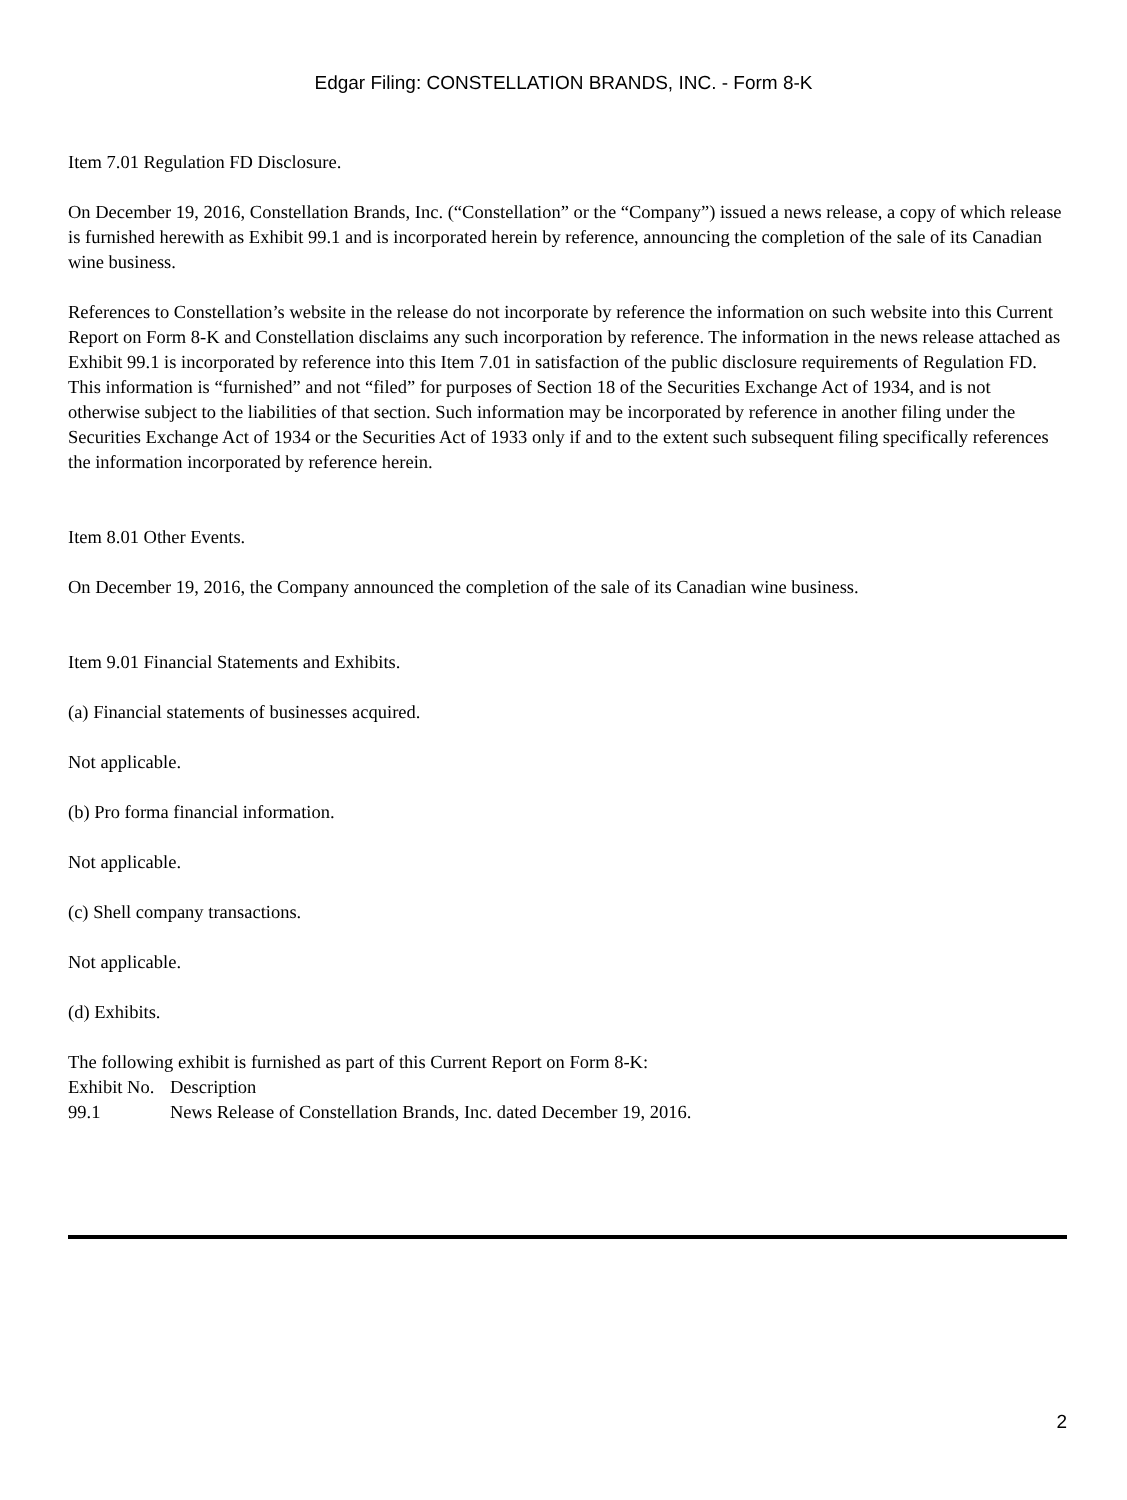Edgar Filing: CONSTELLATION BRANDS, INC. - Form 8-K
Item 7.01 Regulation FD Disclosure.
On December 19, 2016, Constellation Brands, Inc. (“Constellation” or the “Company”) issued a news release, a copy of which release is furnished herewith as Exhibit 99.1 and is incorporated herein by reference, announcing the completion of the sale of its Canadian wine business.
References to Constellation’s website in the release do not incorporate by reference the information on such website into this Current Report on Form 8-K and Constellation disclaims any such incorporation by reference. The information in the news release attached as Exhibit 99.1 is incorporated by reference into this Item 7.01 in satisfaction of the public disclosure requirements of Regulation FD. This information is “furnished” and not “filed” for purposes of Section 18 of the Securities Exchange Act of 1934, and is not otherwise subject to the liabilities of that section. Such information may be incorporated by reference in another filing under the Securities Exchange Act of 1934 or the Securities Act of 1933 only if and to the extent such subsequent filing specifically references the information incorporated by reference herein.
Item 8.01 Other Events.
On December 19, 2016, the Company announced the completion of the sale of its Canadian wine business.
Item 9.01 Financial Statements and Exhibits.
(a) Financial statements of businesses acquired.
Not applicable.
(b) Pro forma financial information.
Not applicable.
(c) Shell company transactions.
Not applicable.
(d) Exhibits.
The following exhibit is furnished as part of this Current Report on Form 8-K:
| Exhibit No. | Description |
| 99.1 | News Release of Constellation Brands, Inc. dated December 19, 2016. |
2